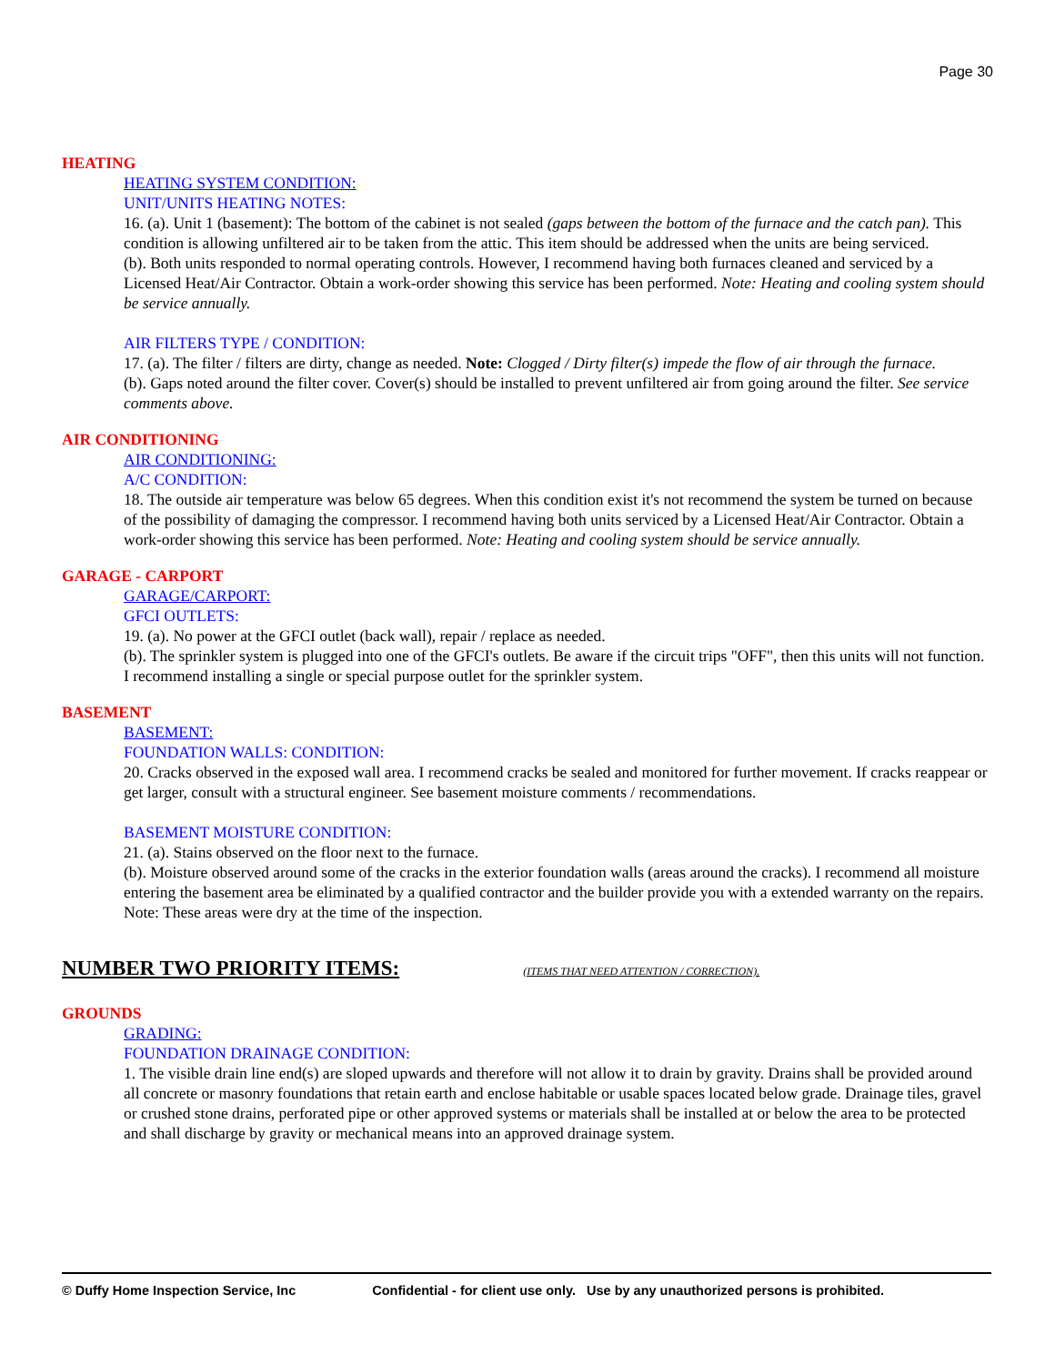Page 30
HEATING
HEATING SYSTEM CONDITION:
UNIT/UNITS HEATING NOTES:
16. (a). Unit 1 (basement): The bottom of the cabinet is not sealed (gaps between the bottom of the furnace and the catch pan). This condition is allowing unfiltered air to be taken from the attic. This item should be addressed when the units are being serviced.
(b). Both units responded to normal operating controls. However, I recommend having both furnaces cleaned and serviced by a Licensed Heat/Air Contractor. Obtain a work-order showing this service has been performed. Note: Heating and cooling system should be service annually.
AIR FILTERS TYPE / CONDITION:
17. (a). The filter / filters are dirty, change as needed. Note: Clogged / Dirty filter(s) impede the flow of air through the furnace.
(b). Gaps noted around the filter cover. Cover(s) should be installed to prevent unfiltered air from going around the filter. See service comments above.
AIR CONDITIONING
AIR CONDITIONING:
A/C CONDITION:
18. The outside air temperature was below 65 degrees. When this condition exist it's not recommend the system be turned on because of the possibility of damaging the compressor. I recommend having both units serviced by a Licensed Heat/Air Contractor. Obtain a work-order showing this service has been performed. Note: Heating and cooling system should be service annually.
GARAGE - CARPORT
GARAGE/CARPORT:
GFCI OUTLETS:
19. (a). No power at the GFCI outlet (back wall), repair / replace as needed.
(b). The sprinkler system is plugged into one of the GFCI's outlets. Be aware if the circuit trips "OFF", then this units will not function. I recommend installing a single or special purpose outlet for the sprinkler system.
BASEMENT
BASEMENT:
FOUNDATION WALLS: CONDITION:
20. Cracks observed in the exposed wall area. I recommend cracks be sealed and monitored for further movement. If cracks reappear or get larger, consult with a structural engineer. See basement moisture comments / recommendations.
BASEMENT MOISTURE CONDITION:
21. (a). Stains observed on the floor next to the furnace.
(b). Moisture observed around some of the cracks in the exterior foundation walls (areas around the cracks). I recommend all moisture entering the basement area be eliminated by a qualified contractor and the builder provide you with a extended warranty on the repairs. Note: These areas were dry at the time of the inspection.
NUMBER TWO PRIORITY ITEMS: (ITEMS THAT NEED ATTENTION / CORRECTION).
GROUNDS
GRADING:
FOUNDATION DRAINAGE CONDITION:
1. The visible drain line end(s) are sloped upwards and therefore will not allow it to drain by gravity. Drains shall be provided around all concrete or masonry foundations that retain earth and enclose habitable or usable spaces located below grade. Drainage tiles, gravel or crushed stone drains, perforated pipe or other approved systems or materials shall be installed at or below the area to be protected and shall discharge by gravity or mechanical means into an approved drainage system.
© Duffy Home Inspection Service, Inc Confidential - for client use only. Use by any unauthorized persons is prohibited.